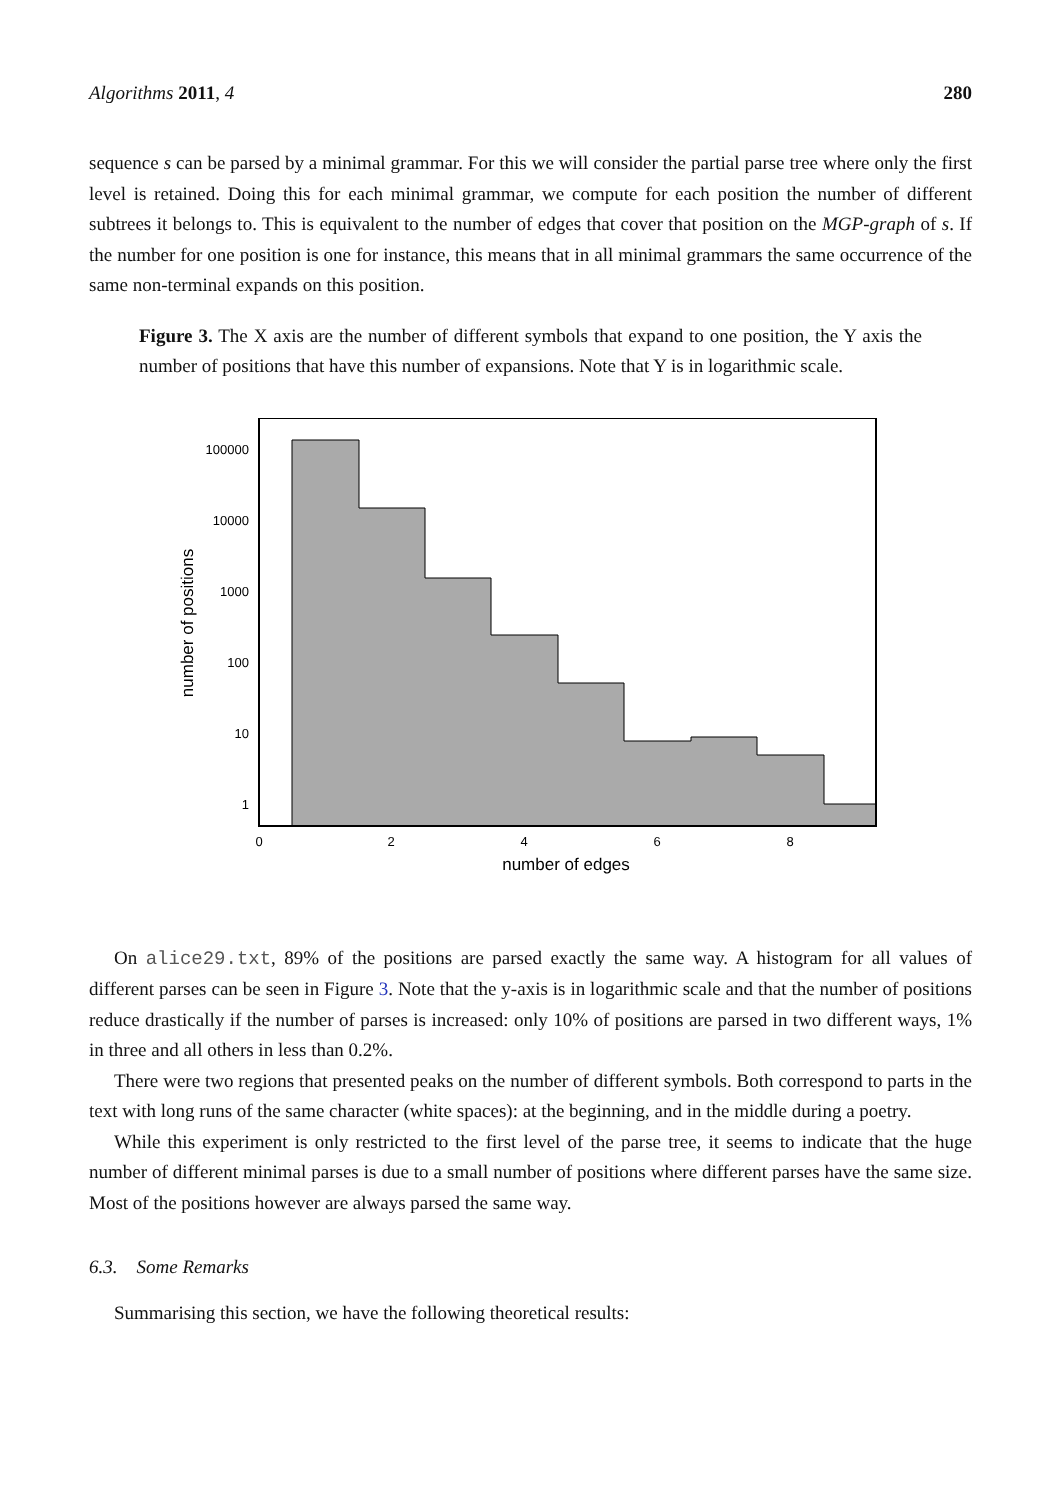Algorithms 2011, 4 280
sequence s can be parsed by a minimal grammar. For this we will consider the partial parse tree where only the first level is retained. Doing this for each minimal grammar, we compute for each position the number of different subtrees it belongs to. This is equivalent to the number of edges that cover that position on the MGP-graph of s. If the number for one position is one for instance, this means that in all minimal grammars the same occurrence of the same non-terminal expands on this position.
Figure 3. The X axis are the number of different symbols that expand to one position, the Y axis the number of positions that have this number of expansions. Note that Y is in logarithmic scale.
100000
10000
1000
100
10
1
0
2
4
6
8
number of edges
number of positions
On alice29.txt, 89% of the positions are parsed exactly the same way. A histogram for all values of different parses can be seen in Figure 3. Note that the y-axis is in logarithmic scale and that the number of positions reduce drastically if the number of parses is increased: only 10% of positions are parsed in two different ways, 1% in three and all others in less than 0.2%.
There were two regions that presented peaks on the number of different symbols. Both correspond to parts in the text with long runs of the same character (white spaces): at the beginning, and in the middle during a poetry.
While this experiment is only restricted to the first level of the parse tree, it seems to indicate that the huge number of different minimal parses is due to a small number of positions where different parses have the same size. Most of the positions however are always parsed the same way.
6.3. Some Remarks
Summarising this section, we have the following theoretical results: